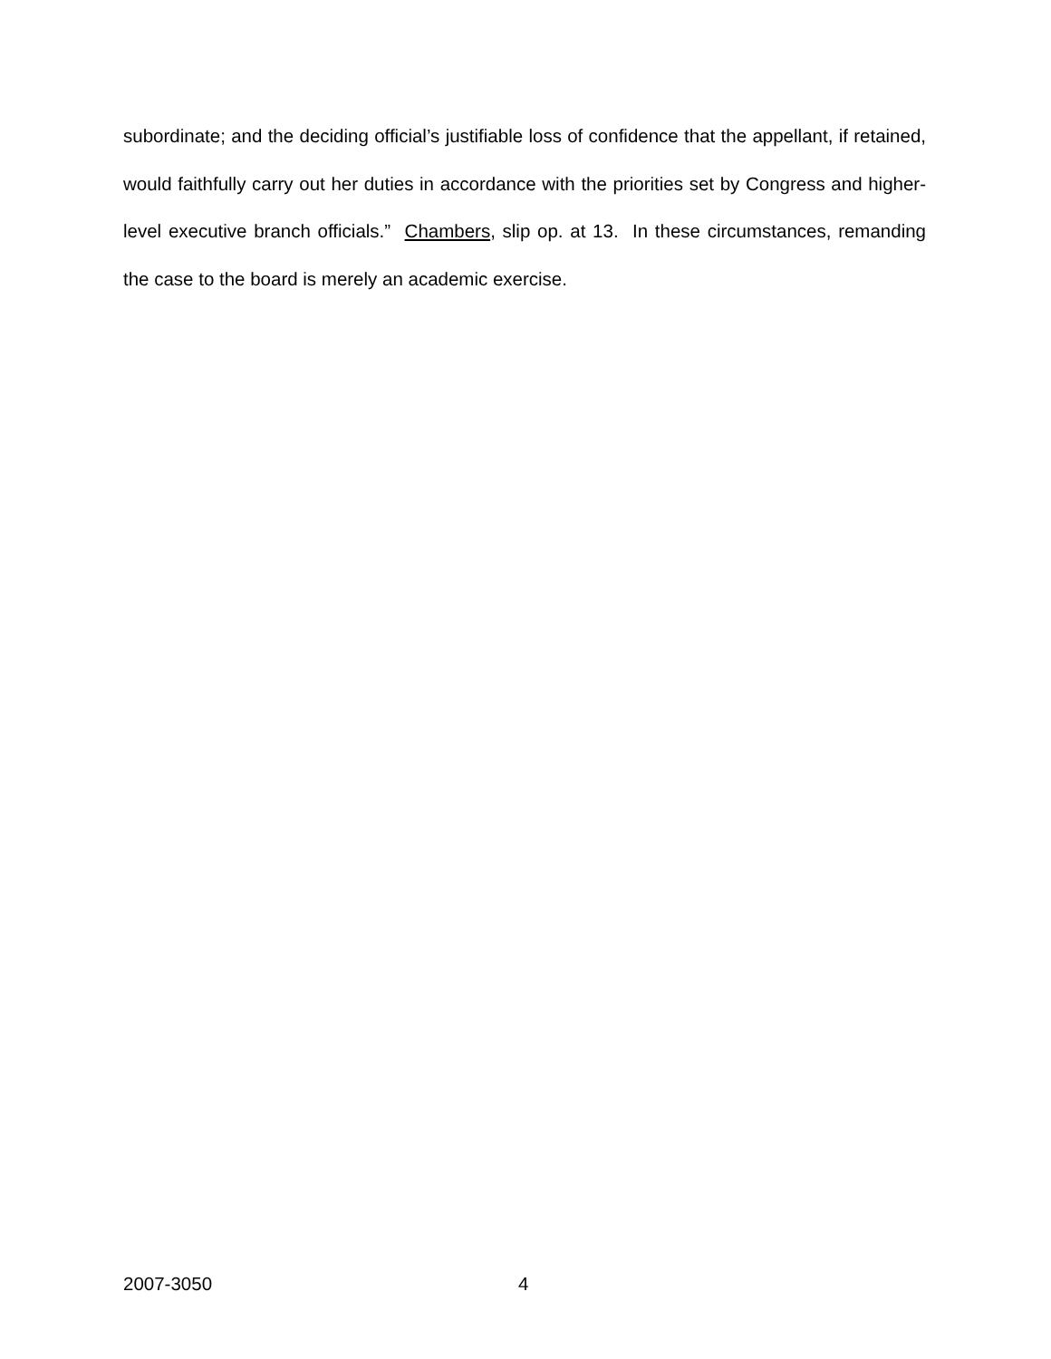subordinate; and the deciding official’s justifiable loss of confidence that the appellant, if retained, would faithfully carry out her duties in accordance with the priorities set by Congress and higher-level executive branch officials.” Chambers, slip op. at 13. In these circumstances, remanding the case to the board is merely an academic exercise.
2007-3050 4